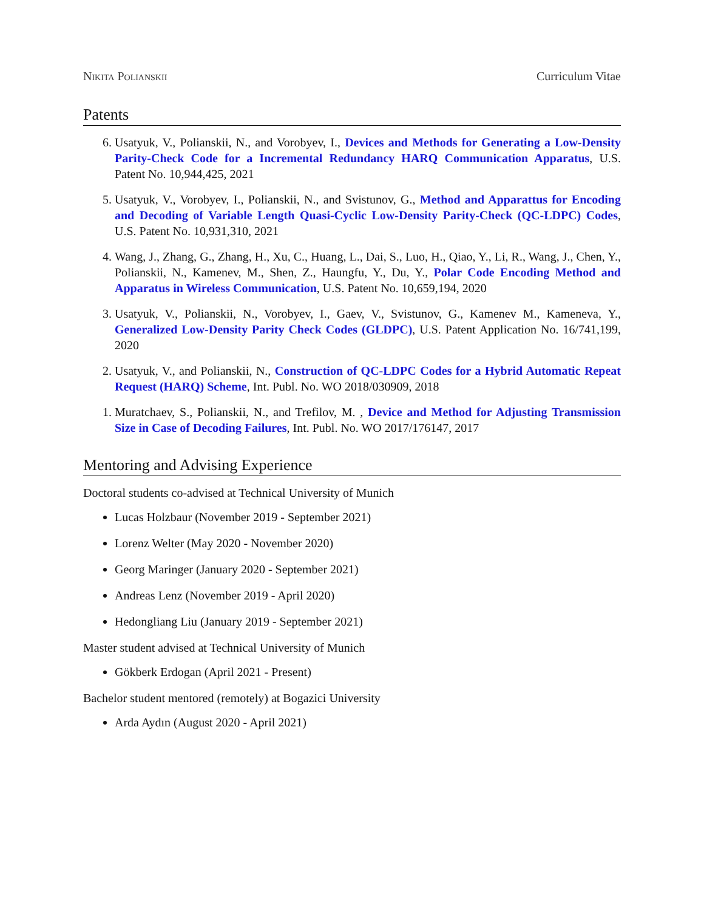Nikita Polianskii Curriculum Vitae
Patents
6. Usatyuk, V., Polianskii, N., and Vorobyev, I., Devices and Methods for Generating a Low-Density Parity-Check Code for a Incremental Redundancy HARQ Communication Apparatus, U.S. Patent No. 10,944,425, 2021
5. Usatyuk, V., Vorobyev, I., Polianskii, N., and Svistunov, G., Method and Apparattus for Encoding and Decoding of Variable Length Quasi-Cyclic Low-Density Parity-Check (QC-LDPC) Codes, U.S. Patent No. 10,931,310, 2021
4. Wang, J., Zhang, G., Zhang, H., Xu, C., Huang, L., Dai, S., Luo, H., Qiao, Y., Li, R., Wang, J., Chen, Y., Polianskii, N., Kamenev, M., Shen, Z., Haungfu, Y., Du, Y., Polar Code Encoding Method and Apparatus in Wireless Communication, U.S. Patent No. 10,659,194, 2020
3. Usatyuk, V., Polianskii, N., Vorobyev, I., Gaev, V., Svistunov, G., Kamenev M., Kameneva, Y., Generalized Low-Density Parity Check Codes (GLDPC), U.S. Patent Application No. 16/741,199, 2020
2. Usatyuk, V., and Polianskii, N., Construction of QC-LDPC Codes for a Hybrid Automatic Repeat Request (HARQ) Scheme, Int. Publ. No. WO 2018/030909, 2018
1. Muratchaev, S., Polianskii, N., and Trefilov, M. , Device and Method for Adjusting Transmission Size in Case of Decoding Failures, Int. Publ. No. WO 2017/176147, 2017
Mentoring and Advising Experience
Doctoral students co-advised at Technical University of Munich
Lucas Holzbaur (November 2019 - September 2021)
Lorenz Welter (May 2020 - November 2020)
Georg Maringer (January 2020 - September 2021)
Andreas Lenz (November 2019 - April 2020)
Hedongliang Liu (January 2019 - September 2021)
Master student advised at Technical University of Munich
Gökberk Erdogan (April 2021 - Present)
Bachelor student mentored (remotely) at Bogazici University
Arda Aydın (August 2020 - April 2021)